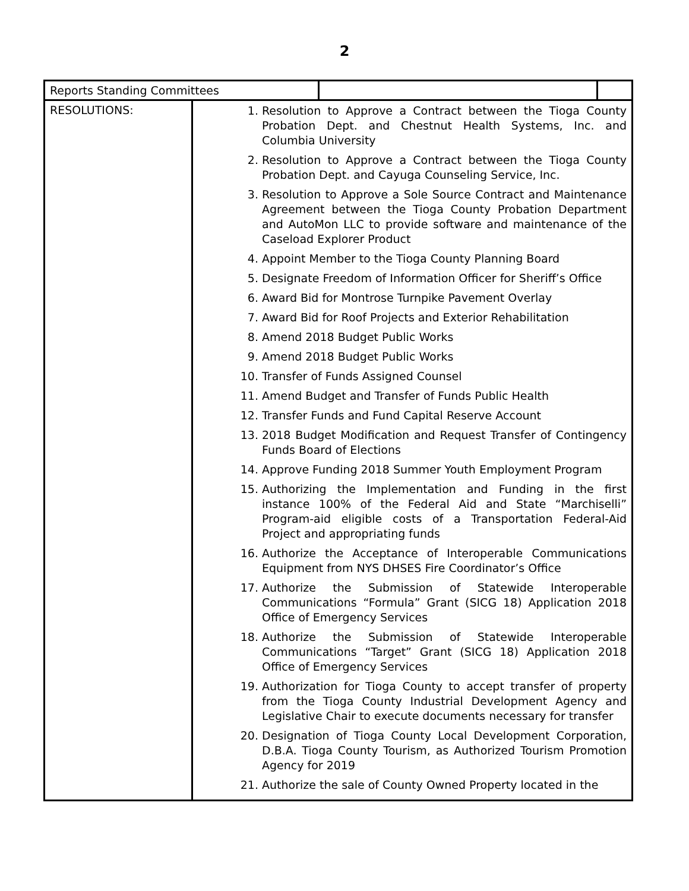2
| Reports Standing Committees | | | |
| RESOLUTIONS: | 1. Resolution to Approve a Contract between the Tioga County Probation Dept. and Chestnut Health Systems, Inc. and Columbia University 2. Resolution to Approve a Contract between the Tioga County Probation Dept. and Cayuga Counseling Service, Inc. 3. Resolution to Approve a Sole Source Contract and Maintenance Agreement between the Tioga County Probation Department and AutoMon LLC to provide software and maintenance of the Caseload Explorer Product 4. Appoint Member to the Tioga County Planning Board 5. Designate Freedom of Information Officer for Sheriff’s Office 6. Award Bid for Montrose Turnpike Pavement Overlay 7. Award Bid for Roof Projects and Exterior Rehabilitation 8. Amend 2018 Budget Public Works 9. Amend 2018 Budget Public Works 10. Transfer of Funds Assigned Counsel 11. Amend Budget and Transfer of Funds Public Health 12. Transfer Funds and Fund Capital Reserve Account 13. 2018 Budget Modification and Request Transfer of Contingency Funds Board of Elections 14. Approve Funding 2018 Summer Youth Employment Program 15. Authorizing the Implementation and Funding in the first instance 100% of the Federal Aid and State “Marchiselli” Program-aid eligible costs of a Transportation Federal-Aid Project and appropriating funds 16. Authorize the Acceptance of Interoperable Communications Equipment from NYS DHSES Fire Coordinator’s Office 17. Authorize the Submission of Statewide Interoperable Communications “Formula” Grant (SICG 18) Application 2018 Office of Emergency Services 18. Authorize the Submission of Statewide Interoperable Communications “Target” Grant (SICG 18) Application 2018 Office of Emergency Services 19. Authorization for Tioga County to accept transfer of property from the Tioga County Industrial Development Agency and Legislative Chair to execute documents necessary for transfer 20. Designation of Tioga County Local Development Corporation, D.B.A. Tioga County Tourism, as Authorized Tourism Promotion Agency for 2019 21. Authorize the sale of County Owned Property located in the | | |